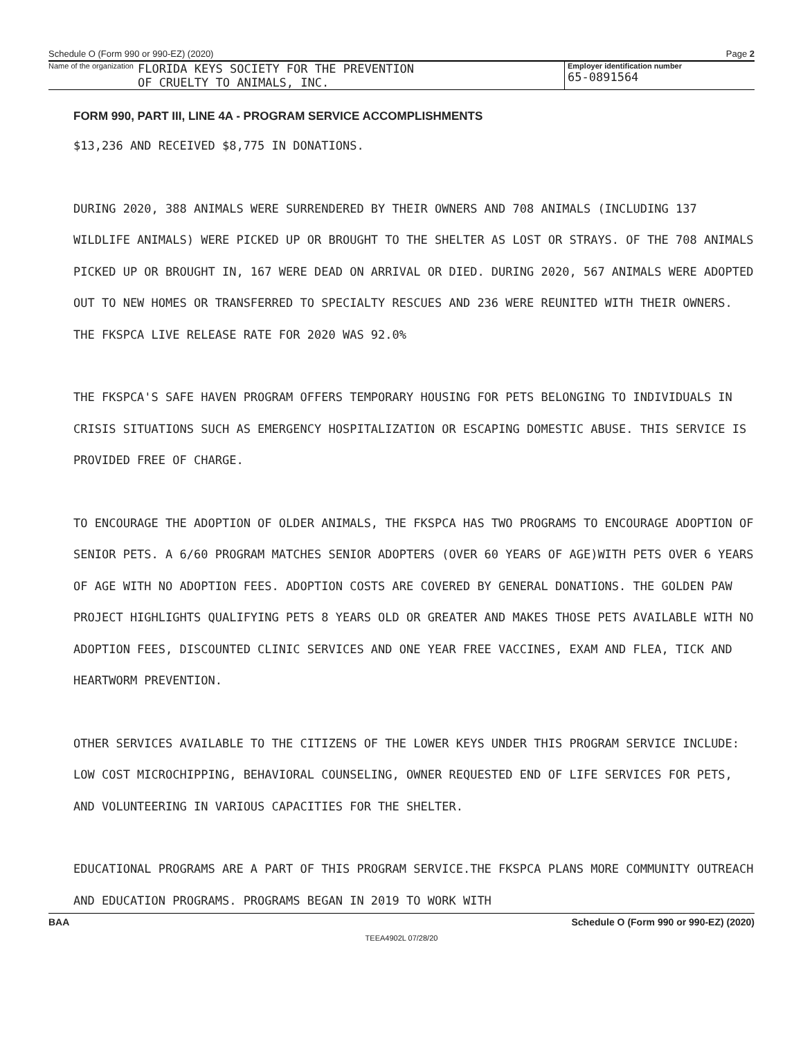Schedule O (Form 990 or 990-EZ) (2020) Page 2
Name of the organization FLORIDA KEYS SOCIETY FOR THE PREVENTION
OF CRUELTY TO ANIMALS, INC.
Employer identification number
65-0891564
FORM 990, PART III, LINE 4A - PROGRAM SERVICE ACCOMPLISHMENTS
$13,236 AND RECEIVED $8,775 IN DONATIONS.
DURING 2020, 388 ANIMALS WERE SURRENDERED BY THEIR OWNERS AND 708 ANIMALS (INCLUDING 137 WILDLIFE ANIMALS) WERE PICKED UP OR BROUGHT TO THE SHELTER AS LOST OR STRAYS. OF THE 708 ANIMALS PICKED UP OR BROUGHT IN, 167 WERE DEAD ON ARRIVAL OR DIED. DURING 2020, 567 ANIMALS WERE ADOPTED OUT TO NEW HOMES OR TRANSFERRED TO SPECIALTY RESCUES AND 236 WERE REUNITED WITH THEIR OWNERS. THE FKSPCA LIVE RELEASE RATE FOR 2020 WAS 92.0%
THE FKSPCA'S SAFE HAVEN PROGRAM OFFERS TEMPORARY HOUSING FOR PETS BELONGING TO INDIVIDUALS IN CRISIS SITUATIONS SUCH AS EMERGENCY HOSPITALIZATION OR ESCAPING DOMESTIC ABUSE. THIS SERVICE IS PROVIDED FREE OF CHARGE.
TO ENCOURAGE THE ADOPTION OF OLDER ANIMALS, THE FKSPCA HAS TWO PROGRAMS TO ENCOURAGE ADOPTION OF SENIOR PETS. A 6/60 PROGRAM MATCHES SENIOR ADOPTERS (OVER 60 YEARS OF AGE)WITH PETS OVER 6 YEARS OF AGE WITH NO ADOPTION FEES. ADOPTION COSTS ARE COVERED BY GENERAL DONATIONS. THE GOLDEN PAW PROJECT HIGHLIGHTS QUALIFYING PETS 8 YEARS OLD OR GREATER AND MAKES THOSE PETS AVAILABLE WITH NO ADOPTION FEES, DISCOUNTED CLINIC SERVICES AND ONE YEAR FREE VACCINES, EXAM AND FLEA, TICK AND HEARTWORM PREVENTION.
OTHER SERVICES AVAILABLE TO THE CITIZENS OF THE LOWER KEYS UNDER THIS PROGRAM SERVICE INCLUDE: LOW COST MICROCHIPPING, BEHAVIORAL COUNSELING, OWNER REQUESTED END OF LIFE SERVICES FOR PETS, AND VOLUNTEERING IN VARIOUS CAPACITIES FOR THE SHELTER.
EDUCATIONAL PROGRAMS ARE A PART OF THIS PROGRAM SERVICE.THE FKSPCA PLANS MORE COMMUNITY OUTREACH AND EDUCATION PROGRAMS. PROGRAMS BEGAN IN 2019 TO WORK WITH
BAA Schedule O (Form 990 or 990-EZ) (2020)
TEEA4902L 07/28/20